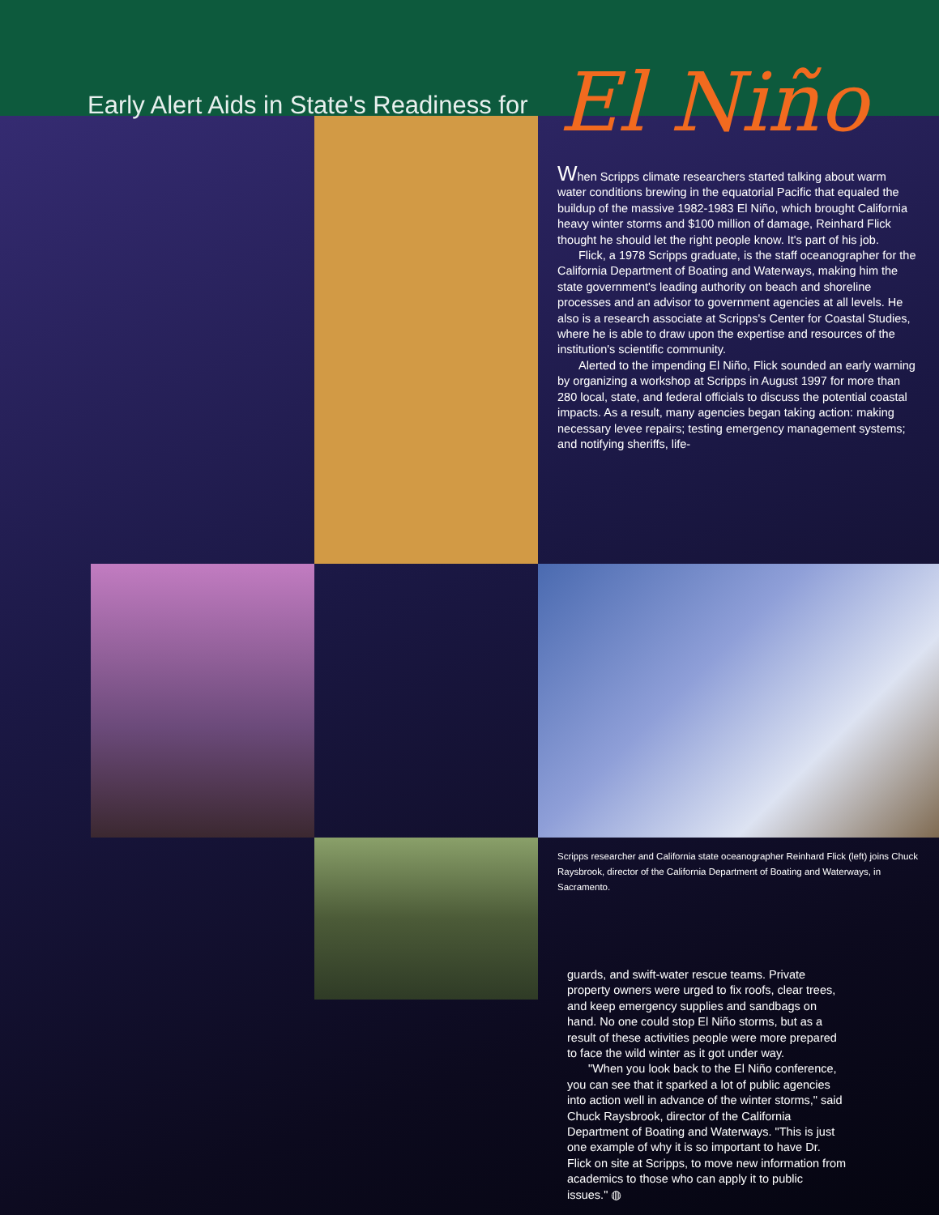Early Alert Aids in State's Readiness for
El Niño
When Scripps climate researchers started talking about warm water conditions brewing in the equatorial Pacific that equaled the buildup of the massive 1982-1983 El Niño, which brought California heavy winter storms and $100 million of damage, Reinhard Flick thought he should let the right people know. It's part of his job.
Flick, a 1978 Scripps graduate, is the staff oceanographer for the California Department of Boating and Waterways, making him the state government's leading authority on beach and shoreline processes and an advisor to government agencies at all levels. He also is a research associate at Scripps's Center for Coastal Studies, where he is able to draw upon the expertise and resources of the institution's scientific community.
Alerted to the impending El Niño, Flick sounded an early warning by organizing a workshop at Scripps in August 1997 for more than 280 local, state, and federal officials to discuss the potential coastal impacts. As a result, many agencies began taking action: making necessary levee repairs; testing emergency management systems; and notifying sheriffs, life-
Scripps researcher and California state oceanographer Reinhard Flick (left) joins Chuck Raysbrook, director of the California Department of Boating and Waterways, in Sacramento.
guards, and swift-water rescue teams. Private property owners were urged to fix roofs, clear trees, and keep emergency supplies and sandbags on hand. No one could stop El Niño storms, but as a result of these activities people were more prepared to face the wild winter as it got under way.
"When you look back to the El Niño conference, you can see that it sparked a lot of public agencies into action well in advance of the winter storms," said Chuck Raysbrook, director of the California Department of Boating and Waterways. "This is just one example of why it is so important to have Dr. Flick on site at Scripps, to move new information from academics to those who can apply it to public issues." ◍